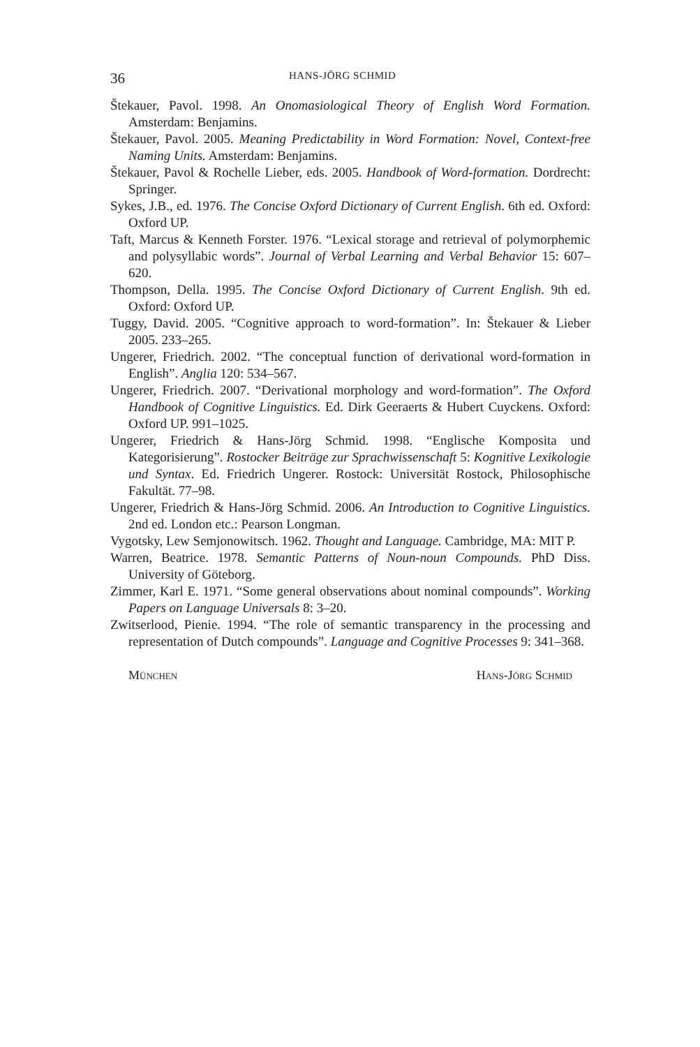36 HANS-JÖRG SCHMID
Štekauer, Pavol. 1998. An Onomasiological Theory of English Word Formation. Amsterdam: Benjamins.
Štekauer, Pavol. 2005. Meaning Predictability in Word Formation: Novel, Context-free Naming Units. Amsterdam: Benjamins.
Štekauer, Pavol & Rochelle Lieber, eds. 2005. Handbook of Word-formation. Dordrecht: Springer.
Sykes, J.B., ed. 1976. The Concise Oxford Dictionary of Current English. 6th ed. Oxford: Oxford UP.
Taft, Marcus & Kenneth Forster. 1976. “Lexical storage and retrieval of polymorphemic and polysyllabic words”. Journal of Verbal Learning and Verbal Behavior 15: 607–620.
Thompson, Della. 1995. The Concise Oxford Dictionary of Current English. 9th ed. Oxford: Oxford UP.
Tuggy, David. 2005. “Cognitive approach to word-formation”. In: Štekauer & Lieber 2005. 233–265.
Ungerer, Friedrich. 2002. “The conceptual function of derivational word-formation in English”. Anglia 120: 534–567.
Ungerer, Friedrich. 2007. “Derivational morphology and word-formation”. The Oxford Handbook of Cognitive Linguistics. Ed. Dirk Geeraerts & Hubert Cuyckens. Oxford: Oxford UP. 991–1025.
Ungerer, Friedrich & Hans-Jörg Schmid. 1998. “Englische Komposita und Kategorisierung”. Rostocker Beiträge zur Sprachwissenschaft 5: Kognitive Lexikologie und Syntax. Ed. Friedrich Ungerer. Rostock: Universität Rostock, Philosophische Fakultät. 77–98.
Ungerer, Friedrich & Hans-Jörg Schmid. 2006. An Introduction to Cognitive Linguistics. 2nd ed. London etc.: Pearson Longman.
Vygotsky, Lew Semjonowitsch. 1962. Thought and Language. Cambridge, MA: MIT P.
Warren, Beatrice. 1978. Semantic Patterns of Noun-noun Compounds. PhD Diss. University of Göteborg.
Zimmer, Karl E. 1971. “Some general observations about nominal compounds”. Working Papers on Language Universals 8: 3–20.
Zwitserlood, Pienie. 1994. “The role of semantic transparency in the processing and representation of Dutch compounds”. Language and Cognitive Processes 9: 341–368.
München Hans-Jörg Schmid